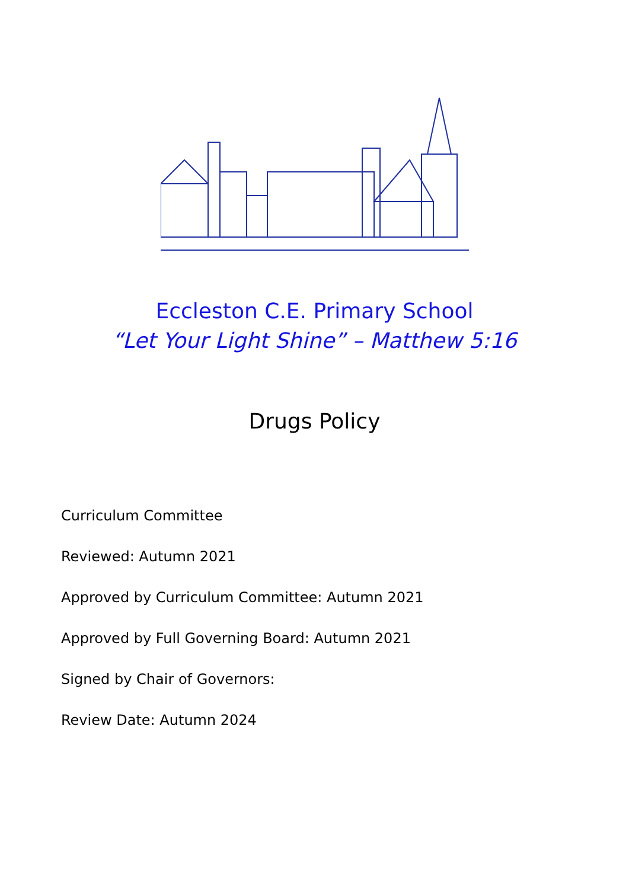Eccleston C.E. Primary School
“Let Your Light Shine” – Matthew 5:16
Drugs Policy
Curriculum Committee
Reviewed: Autumn 2021
Approved by Curriculum Committee: Autumn 2021
Approved by Full Governing Board: Autumn 2021
Signed by Chair of Governors:
Review Date: Autumn 2024